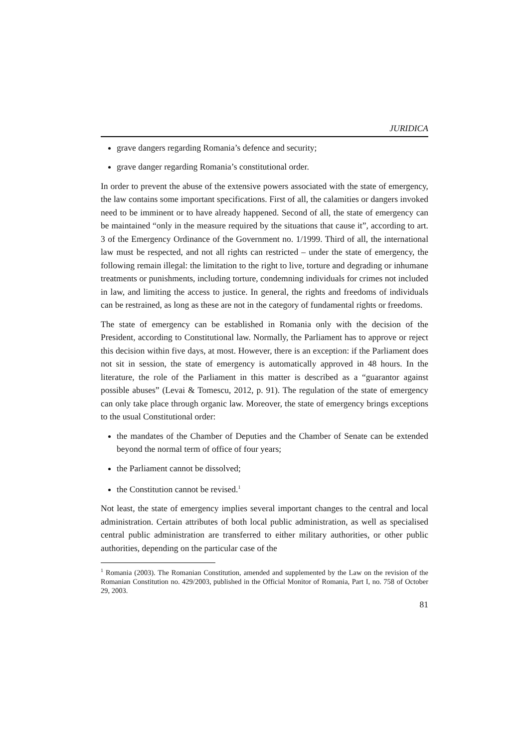JURIDICA
grave dangers regarding Romania’s defence and security;
grave danger regarding Romania’s constitutional order.
In order to prevent the abuse of the extensive powers associated with the state of emergency, the law contains some important specifications. First of all, the calamities or dangers invoked need to be imminent or to have already happened. Second of all, the state of emergency can be maintained “only in the measure required by the situations that cause it”, according to art. 3 of the Emergency Ordinance of the Government no. 1/1999. Third of all, the international law must be respected, and not all rights can restricted – under the state of emergency, the following remain illegal: the limitation to the right to live, torture and degrading or inhumane treatments or punishments, including torture, condemning individuals for crimes not included in law, and limiting the access to justice. In general, the rights and freedoms of individuals can be restrained, as long as these are not in the category of fundamental rights or freedoms.
The state of emergency can be established in Romania only with the decision of the President, according to Constitutional law. Normally, the Parliament has to approve or reject this decision within five days, at most. However, there is an exception: if the Parliament does not sit in session, the state of emergency is automatically approved in 48 hours. In the literature, the role of the Parliament in this matter is described as a “guarantor against possible abuses” (Levai & Tomescu, 2012, p. 91). The regulation of the state of emergency can only take place through organic law. Moreover, the state of emergency brings exceptions to the usual Constitutional order:
the mandates of the Chamber of Deputies and the Chamber of Senate can be extended beyond the normal term of office of four years;
the Parliament cannot be dissolved;
the Constitution cannot be revised.<sup>1</sup>
Not least, the state of emergency implies several important changes to the central and local administration. Certain attributes of both local public administration, as well as specialised central public administration are transferred to either military authorities, or other public authorities, depending on the particular case of the
<sup>1</sup> Romania (2003). The Romanian Constitution, amended and supplemented by the Law on the revision of the Romanian Constitution no. 429/2003, published in the Official Monitor of Romania, Part I, no. 758 of October 29, 2003.
81